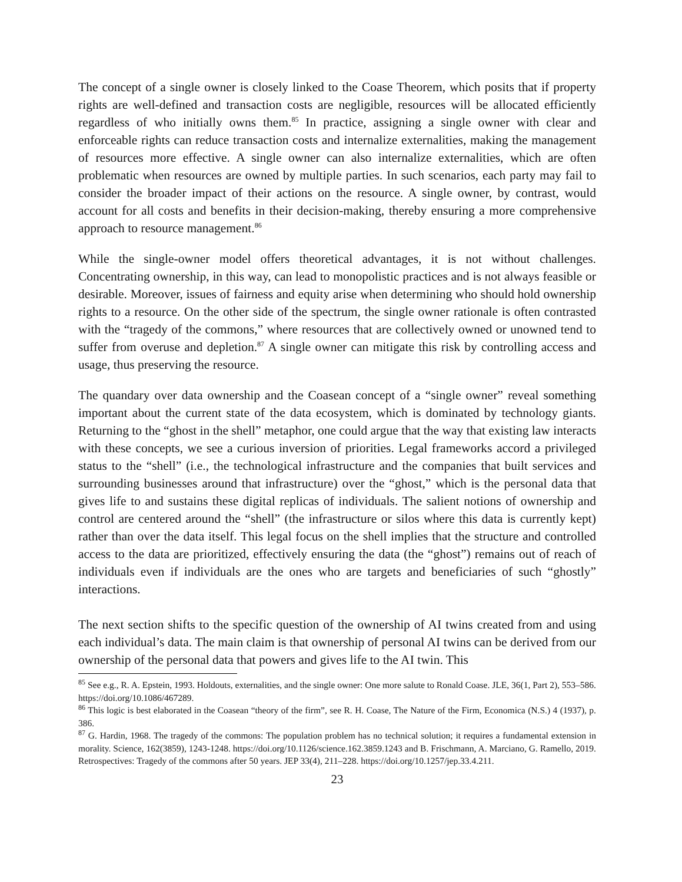The concept of a single owner is closely linked to the Coase Theorem, which posits that if property rights are well-defined and transaction costs are negligible, resources will be allocated efficiently regardless of who initially owns them.<sup>85</sup> In practice, assigning a single owner with clear and enforceable rights can reduce transaction costs and internalize externalities, making the management of resources more effective. A single owner can also internalize externalities, which are often problematic when resources are owned by multiple parties. In such scenarios, each party may fail to consider the broader impact of their actions on the resource. A single owner, by contrast, would account for all costs and benefits in their decision-making, thereby ensuring a more comprehensive approach to resource management.<sup>86</sup>
While the single-owner model offers theoretical advantages, it is not without challenges. Concentrating ownership, in this way, can lead to monopolistic practices and is not always feasible or desirable. Moreover, issues of fairness and equity arise when determining who should hold ownership rights to a resource. On the other side of the spectrum, the single owner rationale is often contrasted with the “tragedy of the commons,” where resources that are collectively owned or unowned tend to suffer from overuse and depletion.<sup>87</sup> A single owner can mitigate this risk by controlling access and usage, thus preserving the resource.
The quandary over data ownership and the Coasean concept of a “single owner” reveal something important about the current state of the data ecosystem, which is dominated by technology giants. Returning to the “ghost in the shell” metaphor, one could argue that the way that existing law interacts with these concepts, we see a curious inversion of priorities. Legal frameworks accord a privileged status to the “shell” (i.e., the technological infrastructure and the companies that built services and surrounding businesses around that infrastructure) over the “ghost,” which is the personal data that gives life to and sustains these digital replicas of individuals. The salient notions of ownership and control are centered around the “shell” (the infrastructure or silos where this data is currently kept) rather than over the data itself. This legal focus on the shell implies that the structure and controlled access to the data are prioritized, effectively ensuring the data (the “ghost”) remains out of reach of individuals even if individuals are the ones who are targets and beneficiaries of such “ghostly” interactions.
The next section shifts to the specific question of the ownership of AI twins created from and using each individual’s data. The main claim is that ownership of personal AI twins can be derived from our ownership of the personal data that powers and gives life to the AI twin. This
<sup>85</sup> See e.g., R. A. Epstein, 1993. Holdouts, externalities, and the single owner: One more salute to Ronald Coase. JLE, 36(1, Part 2), 553–586. https://doi.org/10.1086/467289.
<sup>86</sup> This logic is best elaborated in the Coasean “theory of the firm”, see R. H. Coase, The Nature of the Firm, Economica (N.S.) 4 (1937), p. 386.
<sup>87</sup> G. Hardin, 1968. The tragedy of the commons: The population problem has no technical solution; it requires a fundamental extension in morality. Science, 162(3859), 1243-1248. https://doi.org/10.1126/science.162.3859.1243 and B. Frischmann, A. Marciano, G. Ramello, 2019. Retrospectives: Tragedy of the commons after 50 years. JEP 33(4), 211–228. https://doi.org/10.1257/jep.33.4.211.
23